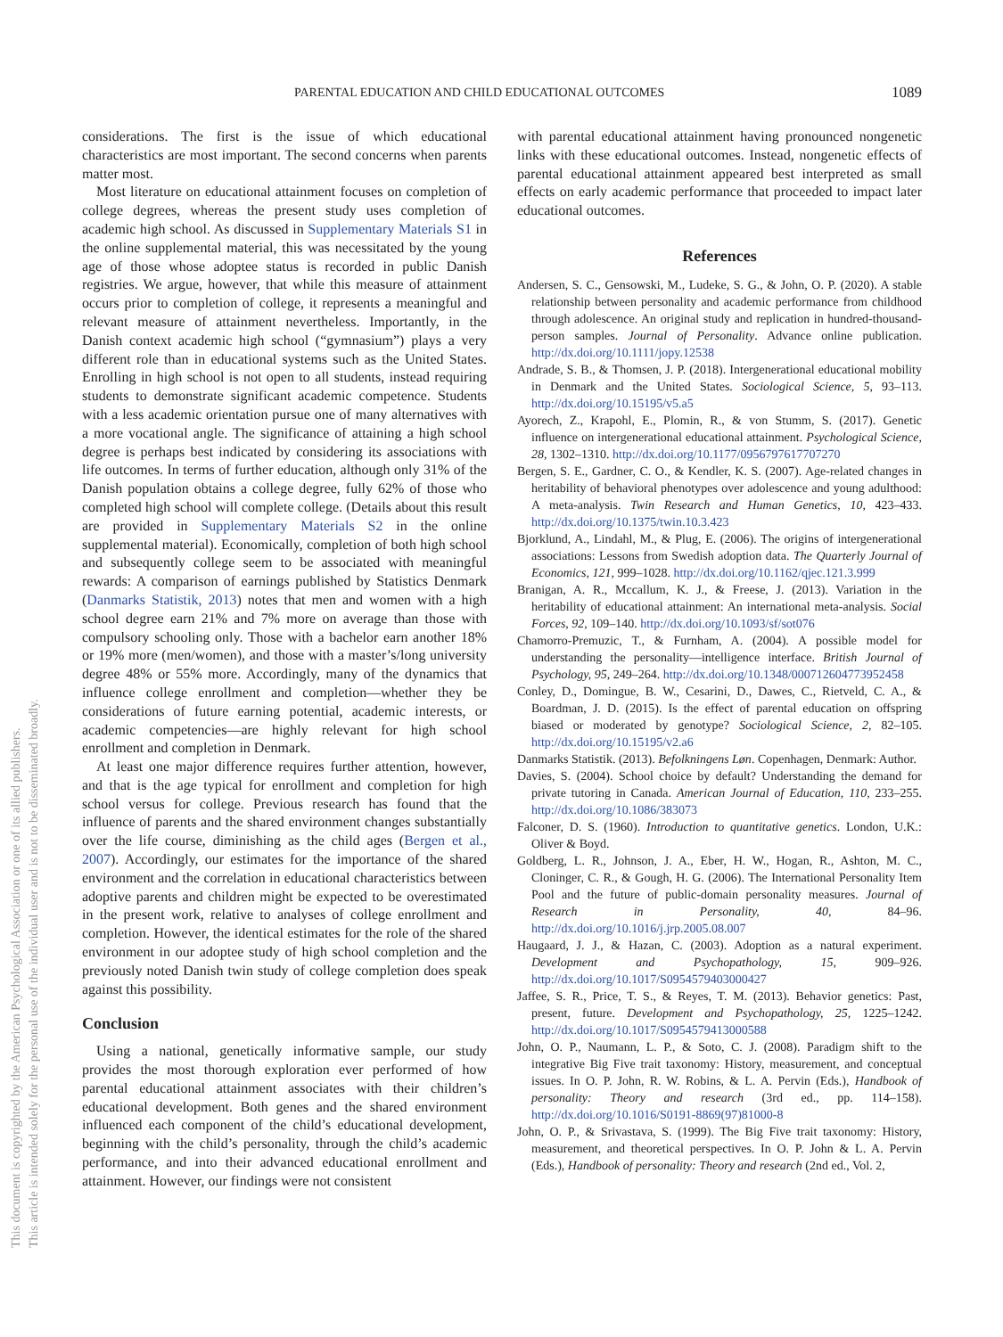This document is copyrighted by the American Psychological Association or one of its allied publishers.
This article is intended solely for the personal use of the individual user and is not to be disseminated broadly.
PARENTAL EDUCATION AND CHILD EDUCATIONAL OUTCOMES 1089
considerations. The first is the issue of which educational characteristics are most important. The second concerns when parents matter most.
Most literature on educational attainment focuses on completion of college degrees, whereas the present study uses completion of academic high school. As discussed in Supplementary Materials S1 in the online supplemental material, this was necessitated by the young age of those whose adoptee status is recorded in public Danish registries. We argue, however, that while this measure of attainment occurs prior to completion of college, it represents a meaningful and relevant measure of attainment nevertheless. Importantly, in the Danish context academic high school (“gymnasium”) plays a very different role than in educational systems such as the United States. Enrolling in high school is not open to all students, instead requiring students to demonstrate significant academic competence. Students with a less academic orientation pursue one of many alternatives with a more vocational angle. The significance of attaining a high school degree is perhaps best indicated by considering its associations with life outcomes. In terms of further education, although only 31% of the Danish population obtains a college degree, fully 62% of those who completed high school will complete college. (Details about this result are provided in Supplementary Materials S2 in the online supplemental material). Economically, completion of both high school and subsequently college seem to be associated with meaningful rewards: A comparison of earnings published by Statistics Denmark (Danmarks Statistik, 2013) notes that men and women with a high school degree earn 21% and 7% more on average than those with compulsory schooling only. Those with a bachelor earn another 18% or 19% more (men/women), and those with a master’s/long university degree 48% or 55% more. Accordingly, many of the dynamics that influence college enrollment and completion—whether they be considerations of future earning potential, academic interests, or academic competencies—are highly relevant for high school enrollment and completion in Denmark.
At least one major difference requires further attention, however, and that is the age typical for enrollment and completion for high school versus for college. Previous research has found that the influence of parents and the shared environment changes substantially over the life course, diminishing as the child ages (Bergen et al., 2007). Accordingly, our estimates for the importance of the shared environment and the correlation in educational characteristics between adoptive parents and children might be expected to be overestimated in the present work, relative to analyses of college enrollment and completion. However, the identical estimates for the role of the shared environment in our adoptee study of high school completion and the previously noted Danish twin study of college completion does speak against this possibility.
Conclusion
Using a national, genetically informative sample, our study provides the most thorough exploration ever performed of how parental educational attainment associates with their children’s educational development. Both genes and the shared environment influenced each component of the child’s educational development, beginning with the child’s personality, through the child’s academic performance, and into their advanced educational enrollment and attainment. However, our findings were not consistent
with parental educational attainment having pronounced nongenetic links with these educational outcomes. Instead, nongenetic effects of parental educational attainment appeared best interpreted as small effects on early academic performance that proceeded to impact later educational outcomes.
References
Andersen, S. C., Gensowski, M., Ludeke, S. G., & John, O. P. (2020). A stable relationship between personality and academic performance from childhood through adolescence. An original study and replication in hundred-thousand-person samples. Journal of Personality. Advance online publication. http://dx.doi.org/10.1111/jopy.12538
Andrade, S. B., & Thomsen, J. P. (2018). Intergenerational educational mobility in Denmark and the United States. Sociological Science, 5, 93–113. http://dx.doi.org/10.15195/v5.a5
Ayorech, Z., Krapohl, E., Plomin, R., & von Stumm, S. (2017). Genetic influence on intergenerational educational attainment. Psychological Science, 28, 1302–1310. http://dx.doi.org/10.1177/0956797617707270
Bergen, S. E., Gardner, C. O., & Kendler, K. S. (2007). Age-related changes in heritability of behavioral phenotypes over adolescence and young adulthood: A meta-analysis. Twin Research and Human Genetics, 10, 423–433. http://dx.doi.org/10.1375/twin.10.3.423
Bjorklund, A., Lindahl, M., & Plug, E. (2006). The origins of intergenerational associations: Lessons from Swedish adoption data. The Quarterly Journal of Economics, 121, 999–1028. http://dx.doi.org/10.1162/qjec.121.3.999
Branigan, A. R., Mccallum, K. J., & Freese, J. (2013). Variation in the heritability of educational attainment: An international meta-analysis. Social Forces, 92, 109–140. http://dx.doi.org/10.1093/sf/sot076
Chamorro-Premuzic, T., & Furnham, A. (2004). A possible model for understanding the personality—intelligence interface. British Journal of Psychology, 95, 249–264. http://dx.doi.org/10.1348/000712604773952458
Conley, D., Domingue, B. W., Cesarini, D., Dawes, C., Rietveld, C. A., & Boardman, J. D. (2015). Is the effect of parental education on offspring biased or moderated by genotype? Sociological Science, 2, 82–105. http://dx.doi.org/10.15195/v2.a6
Danmarks Statistik. (2013). Befolkningens Løn. Copenhagen, Denmark: Author.
Davies, S. (2004). School choice by default? Understanding the demand for private tutoring in Canada. American Journal of Education, 110, 233–255. http://dx.doi.org/10.1086/383073
Falconer, D. S. (1960). Introduction to quantitative genetics. London, U.K.: Oliver & Boyd.
Goldberg, L. R., Johnson, J. A., Eber, H. W., Hogan, R., Ashton, M. C., Cloninger, C. R., & Gough, H. G. (2006). The International Personality Item Pool and the future of public-domain personality measures. Journal of Research in Personality, 40, 84–96. http://dx.doi.org/10.1016/j.jrp.2005.08.007
Haugaard, J. J., & Hazan, C. (2003). Adoption as a natural experiment. Development and Psychopathology, 15, 909–926. http://dx.doi.org/10.1017/S0954579403000427
Jaffee, S. R., Price, T. S., & Reyes, T. M. (2013). Behavior genetics: Past, present, future. Development and Psychopathology, 25, 1225–1242. http://dx.doi.org/10.1017/S0954579413000588
John, O. P., Naumann, L. P., & Soto, C. J. (2008). Paradigm shift to the integrative Big Five trait taxonomy: History, measurement, and conceptual issues. In O. P. John, R. W. Robins, & L. A. Pervin (Eds.), Handbook of personality: Theory and research (3rd ed., pp. 114–158). http://dx.doi.org/10.1016/S0191-8869(97)81000-8
John, O. P., & Srivastava, S. (1999). The Big Five trait taxonomy: History, measurement, and theoretical perspectives. In O. P. John & L. A. Pervin (Eds.), Handbook of personality: Theory and research (2nd ed., Vol. 2,